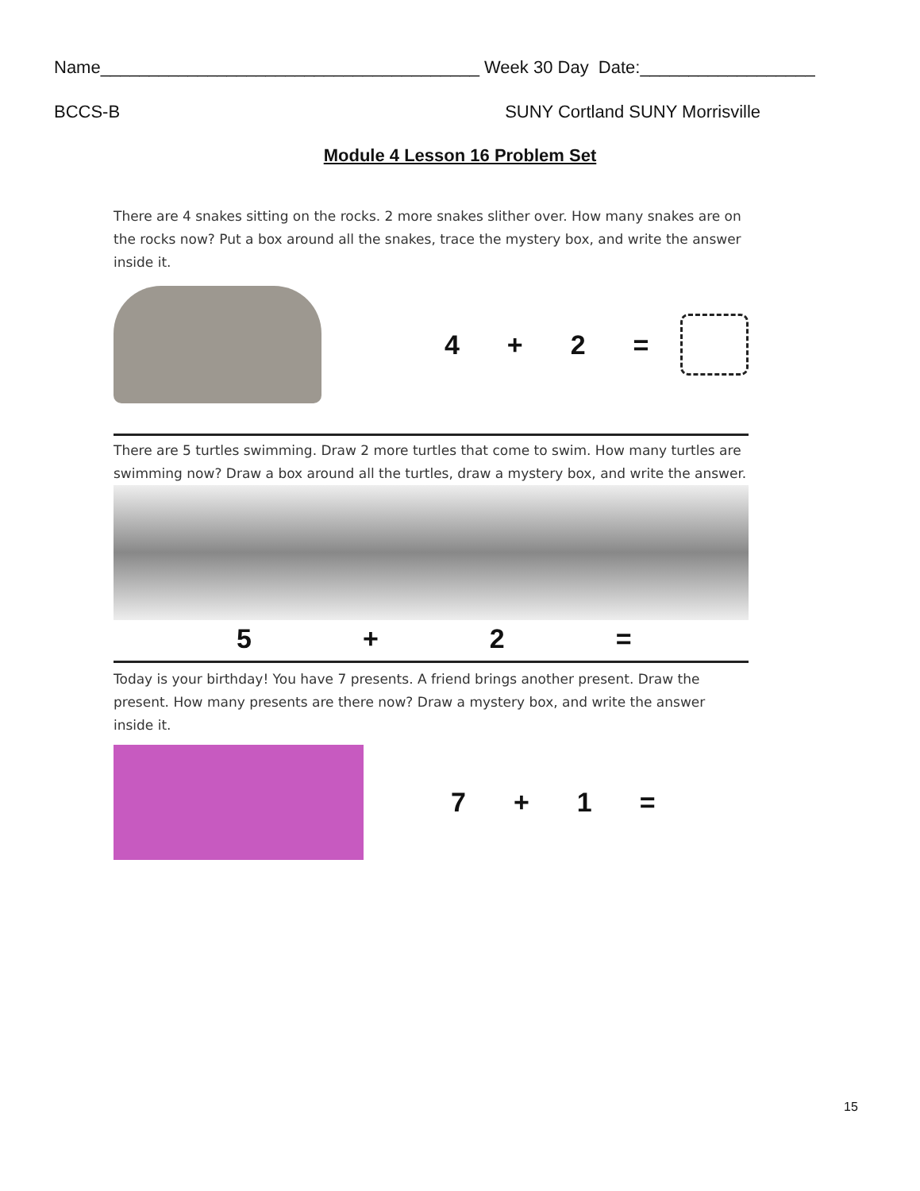Name_______________________________________ Week 30 Day Date:__________________
BCCS-B SUNY Cortland SUNY Morrisville
Module 4 Lesson 16 Problem Set
There are 4 snakes sitting on the rocks. 2 more snakes slither over. How many snakes are on the rocks now? Put a box around all the snakes, trace the mystery box, and write the answer inside it.
4 + 2 =
There are 5 turtles swimming. Draw 2 more turtles that come to swim. How many turtles are swimming now? Draw a box around all the turtles, draw a mystery box, and write the answer.
5 + 2 =
Today is your birthday! You have 7 presents. A friend brings another present. Draw the present. How many presents are there now? Draw a mystery box, and write the answer inside it.
7 + 1 =
15